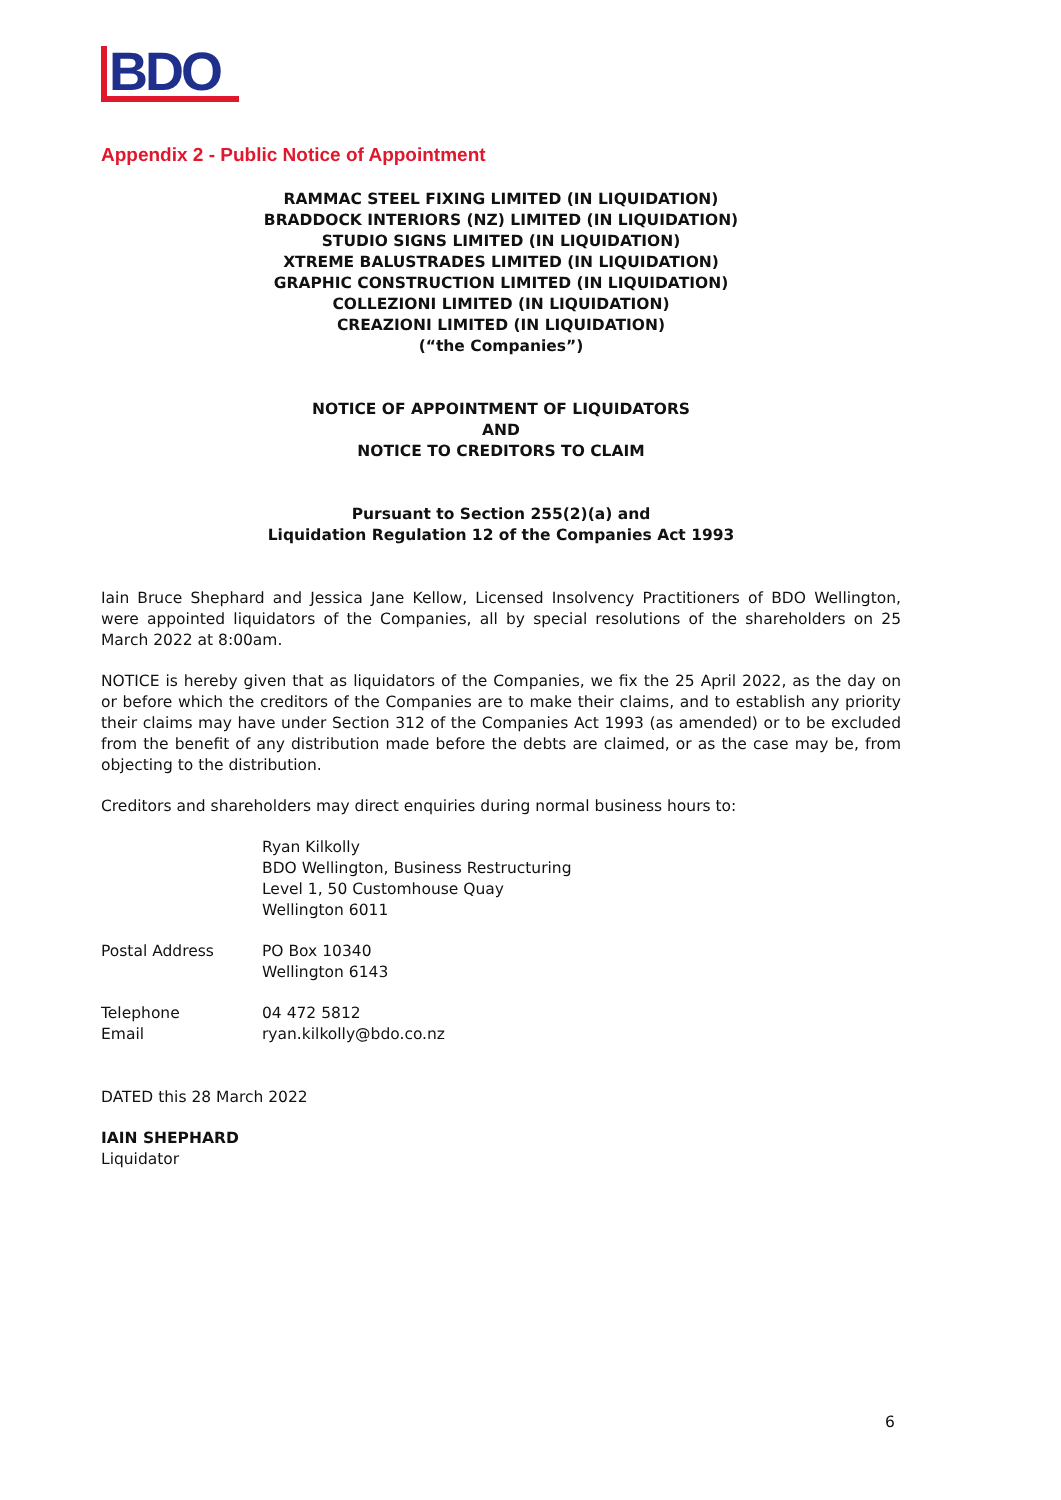BDO
Appendix 2 - Public Notice of Appointment
RAMMAC STEEL FIXING LIMITED (IN LIQUIDATION)
BRADDOCK INTERIORS (NZ) LIMITED (IN LIQUIDATION)
STUDIO SIGNS LIMITED (IN LIQUIDATION)
XTREME BALUSTRADES LIMITED (IN LIQUIDATION)
GRAPHIC CONSTRUCTION LIMITED (IN LIQUIDATION)
COLLEZIONI LIMITED (IN LIQUIDATION)
CREAZIONI LIMITED (IN LIQUIDATION)
(“the Companies”)
NOTICE OF APPOINTMENT OF LIQUIDATORS
AND
NOTICE TO CREDITORS TO CLAIM
Pursuant to Section 255(2)(a) and
Liquidation Regulation 12 of the Companies Act 1993
Iain Bruce Shephard and Jessica Jane Kellow, Licensed Insolvency Practitioners of BDO Wellington, were appointed liquidators of the Companies, all by special resolutions of the shareholders on 25 March 2022 at 8:00am.
NOTICE is hereby given that as liquidators of the Companies, we fix the 25 April 2022, as the day on or before which the creditors of the Companies are to make their claims, and to establish any priority their claims may have under Section 312 of the Companies Act 1993 (as amended) or to be excluded from the benefit of any distribution made before the debts are claimed, or as the case may be, from objecting to the distribution.
Creditors and shareholders may direct enquiries during normal business hours to:
Ryan Kilkolly
BDO Wellington, Business Restructuring
Level 1, 50 Customhouse Quay
Wellington 6011
Postal Address PO Box 10340
Wellington 6143
Telephone
Email
04 472 5812
ryan.kilkolly@bdo.co.nz
DATED this 28 March 2022
IAIN SHEPHARD
Liquidator
6